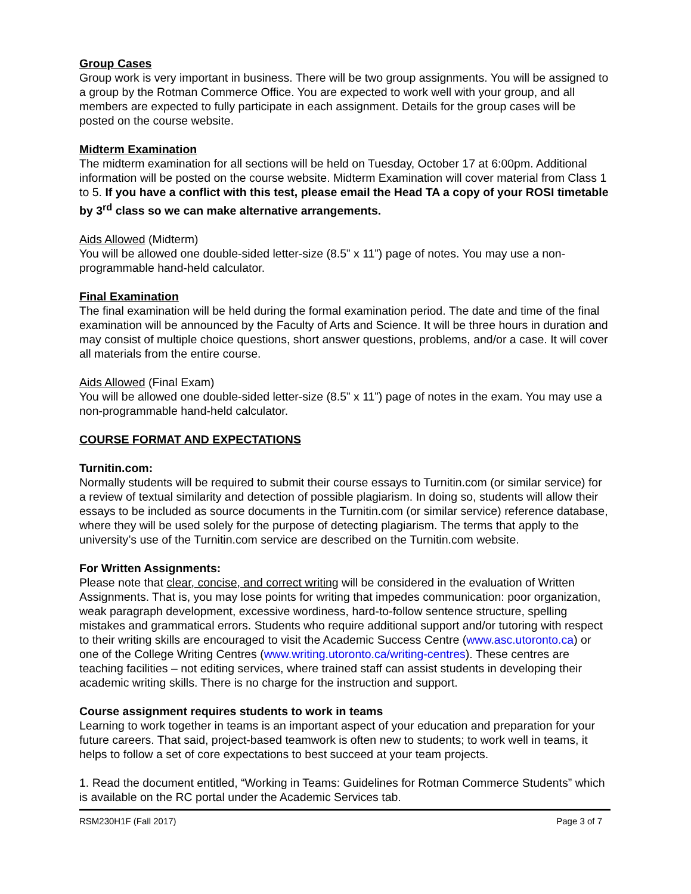Group Cases
Group work is very important in business. There will be two group assignments. You will be assigned to a group by the Rotman Commerce Office. You are expected to work well with your group, and all members are expected to fully participate in each assignment. Details for the group cases will be posted on the course website.
Midterm Examination
The midterm examination for all sections will be held on Tuesday, October 17 at 6:00pm. Additional information will be posted on the course website. Midterm Examination will cover material from Class 1 to 5. If you have a conflict with this test, please email the Head TA a copy of your ROSI timetable by 3<sup>rd</sup> class so we can make alternative arrangements.
Aids Allowed (Midterm)
You will be allowed one double-sided letter-size (8.5” x 11”) page of notes. You may use a non-programmable hand-held calculator.
Final Examination
The final examination will be held during the formal examination period. The date and time of the final examination will be announced by the Faculty of Arts and Science. It will be three hours in duration and may consist of multiple choice questions, short answer questions, problems, and/or a case. It will cover all materials from the entire course.
Aids Allowed (Final Exam)
You will be allowed one double-sided letter-size (8.5” x 11”) page of notes in the exam. You may use a non-programmable hand-held calculator.
COURSE FORMAT AND EXPECTATIONS
Turnitin.com:
Normally students will be required to submit their course essays to Turnitin.com (or similar service) for a review of textual similarity and detection of possible plagiarism. In doing so, students will allow their essays to be included as source documents in the Turnitin.com (or similar service) reference database, where they will be used solely for the purpose of detecting plagiarism. The terms that apply to the university’s use of the Turnitin.com service are described on the Turnitin.com website.
For Written Assignments:
Please note that clear, concise, and correct writing will be considered in the evaluation of Written Assignments. That is, you may lose points for writing that impedes communication: poor organization, weak paragraph development, excessive wordiness, hard-to-follow sentence structure, spelling mistakes and grammatical errors. Students who require additional support and/or tutoring with respect to their writing skills are encouraged to visit the Academic Success Centre (www.asc.utoronto.ca) or one of the College Writing Centres (www.writing.utoronto.ca/writing-centres). These centres are teaching facilities – not editing services, where trained staff can assist students in developing their academic writing skills. There is no charge for the instruction and support.
Course assignment requires students to work in teams
Learning to work together in teams is an important aspect of your education and preparation for your future careers. That said, project-based teamwork is often new to students; to work well in teams, it helps to follow a set of core expectations to best succeed at your team projects.
1. Read the document entitled, “Working in Teams: Guidelines for Rotman Commerce Students” which is available on the RC portal under the Academic Services tab.
RSM230H1F (Fall 2017) Page 3 of 7